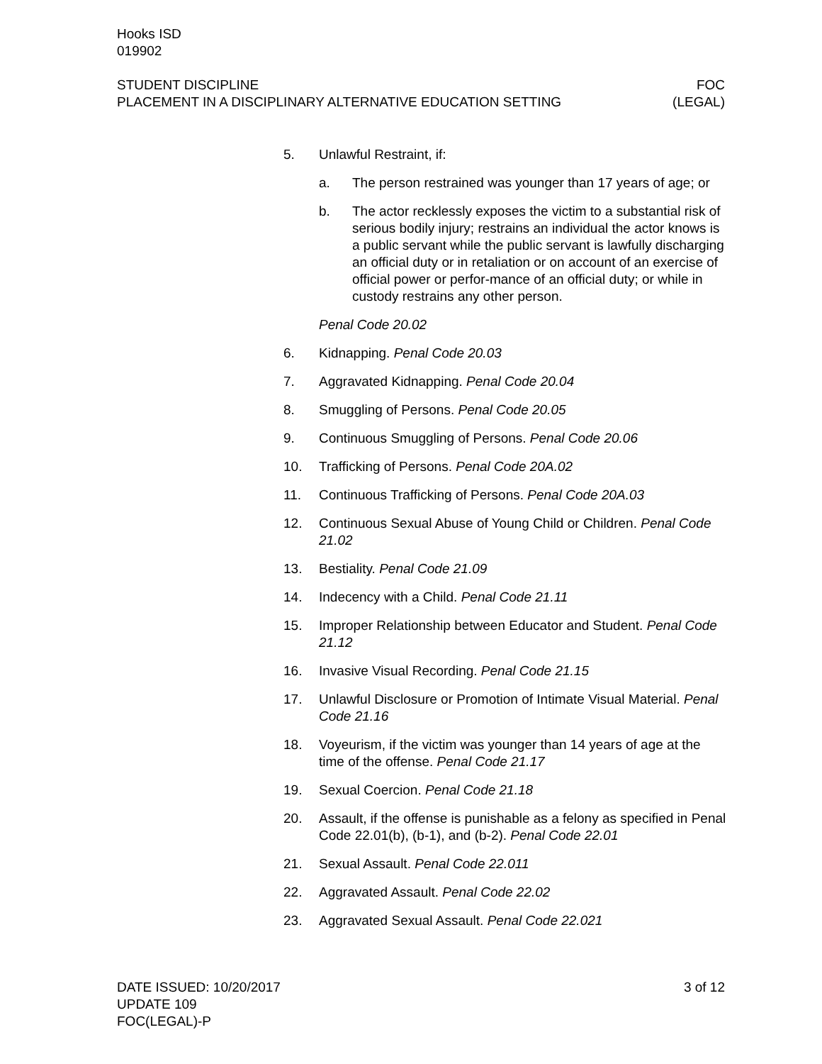Hooks ISD
019902
STUDENT DISCIPLINE FOC
PLACEMENT IN A DISCIPLINARY ALTERNATIVE EDUCATION SETTING (LEGAL)
5. Unlawful Restraint, if:
a. The person restrained was younger than 17 years of age; or
b. The actor recklessly exposes the victim to a substantial risk of serious bodily injury; restrains an individual the actor knows is a public servant while the public servant is lawfully discharging an official duty or in retaliation or on account of an exercise of official power or perfor-mance of an official duty; or while in custody restrains any other person.
Penal Code 20.02
6. Kidnapping. Penal Code 20.03
7. Aggravated Kidnapping. Penal Code 20.04
8. Smuggling of Persons. Penal Code 20.05
9. Continuous Smuggling of Persons. Penal Code 20.06
10. Trafficking of Persons. Penal Code 20A.02
11. Continuous Trafficking of Persons. Penal Code 20A.03
12. Continuous Sexual Abuse of Young Child or Children. Penal Code 21.02
13. Bestiality. Penal Code 21.09
14. Indecency with a Child. Penal Code 21.11
15. Improper Relationship between Educator and Student. Penal Code 21.12
16. Invasive Visual Recording. Penal Code 21.15
17. Unlawful Disclosure or Promotion of Intimate Visual Material. Penal Code 21.16
18. Voyeurism, if the victim was younger than 14 years of age at the time of the offense. Penal Code 21.17
19. Sexual Coercion. Penal Code 21.18
20. Assault, if the offense is punishable as a felony as specified in Penal Code 22.01(b), (b-1), and (b-2). Penal Code 22.01
21. Sexual Assault. Penal Code 22.011
22. Aggravated Assault. Penal Code 22.02
23. Aggravated Sexual Assault. Penal Code 22.021
DATE ISSUED: 10/20/2017 3 of 12
UPDATE 109
FOC(LEGAL)-P